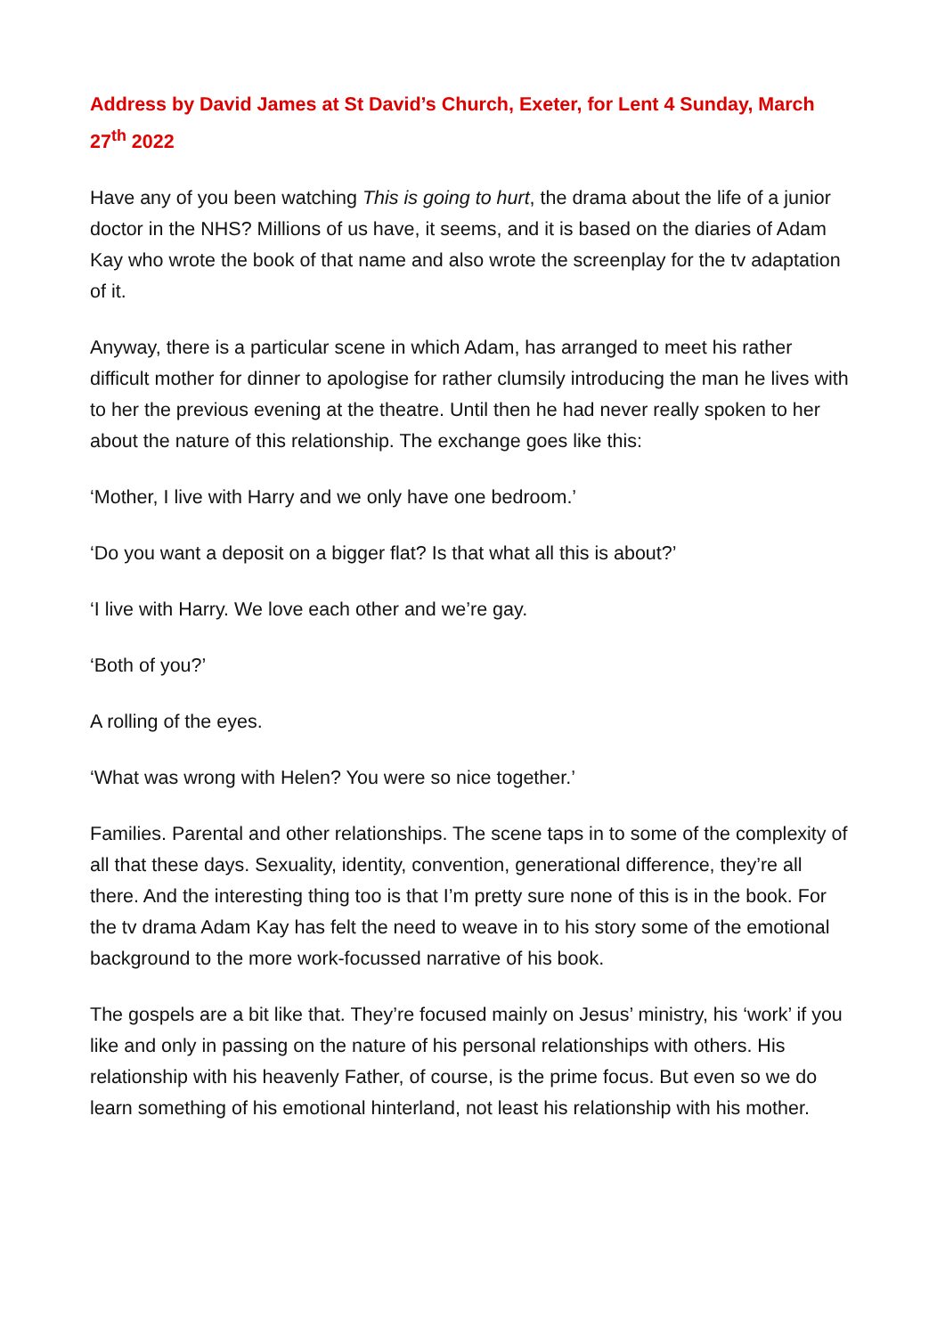Address by David James at St David’s Church, Exeter, for Lent 4 Sunday, March 27<sup>th</sup> 2022
Have any of you been watching This is going to hurt, the drama about the life of a junior doctor in the NHS? Millions of us have, it seems, and it is based on the diaries of Adam Kay who wrote the book of that name and also wrote the screenplay for the tv adaptation of it.
Anyway, there is a particular scene in which Adam, has arranged to meet his rather difficult mother for dinner to apologise for rather clumsily introducing the man he lives with to her the previous evening at the theatre. Until then he had never really spoken to her about the nature of this relationship. The exchange goes like this:
‘Mother, I live with Harry and we only have one bedroom.’
‘Do you want a deposit on a bigger flat? Is that what all this is about?’
‘I live with Harry. We love each other and we’re gay.
‘Both of you?’
A rolling of the eyes.
‘What was wrong with Helen? You were so nice together.’
Families. Parental and other relationships. The scene taps in to some of the complexity of all that these days. Sexuality, identity, convention, generational difference, they’re all there. And the interesting thing too is that I’m pretty sure none of this is in the book. For the tv drama Adam Kay has felt the need to weave in to his story some of the emotional background to the more work-focussed narrative of his book.
The gospels are a bit like that. They’re focused mainly on Jesus’ ministry, his ‘work’ if you like and only in passing on the nature of his personal relationships with others. His relationship with his heavenly Father, of course, is the prime focus. But even so we do learn something of his emotional hinterland, not least his relationship with his mother.